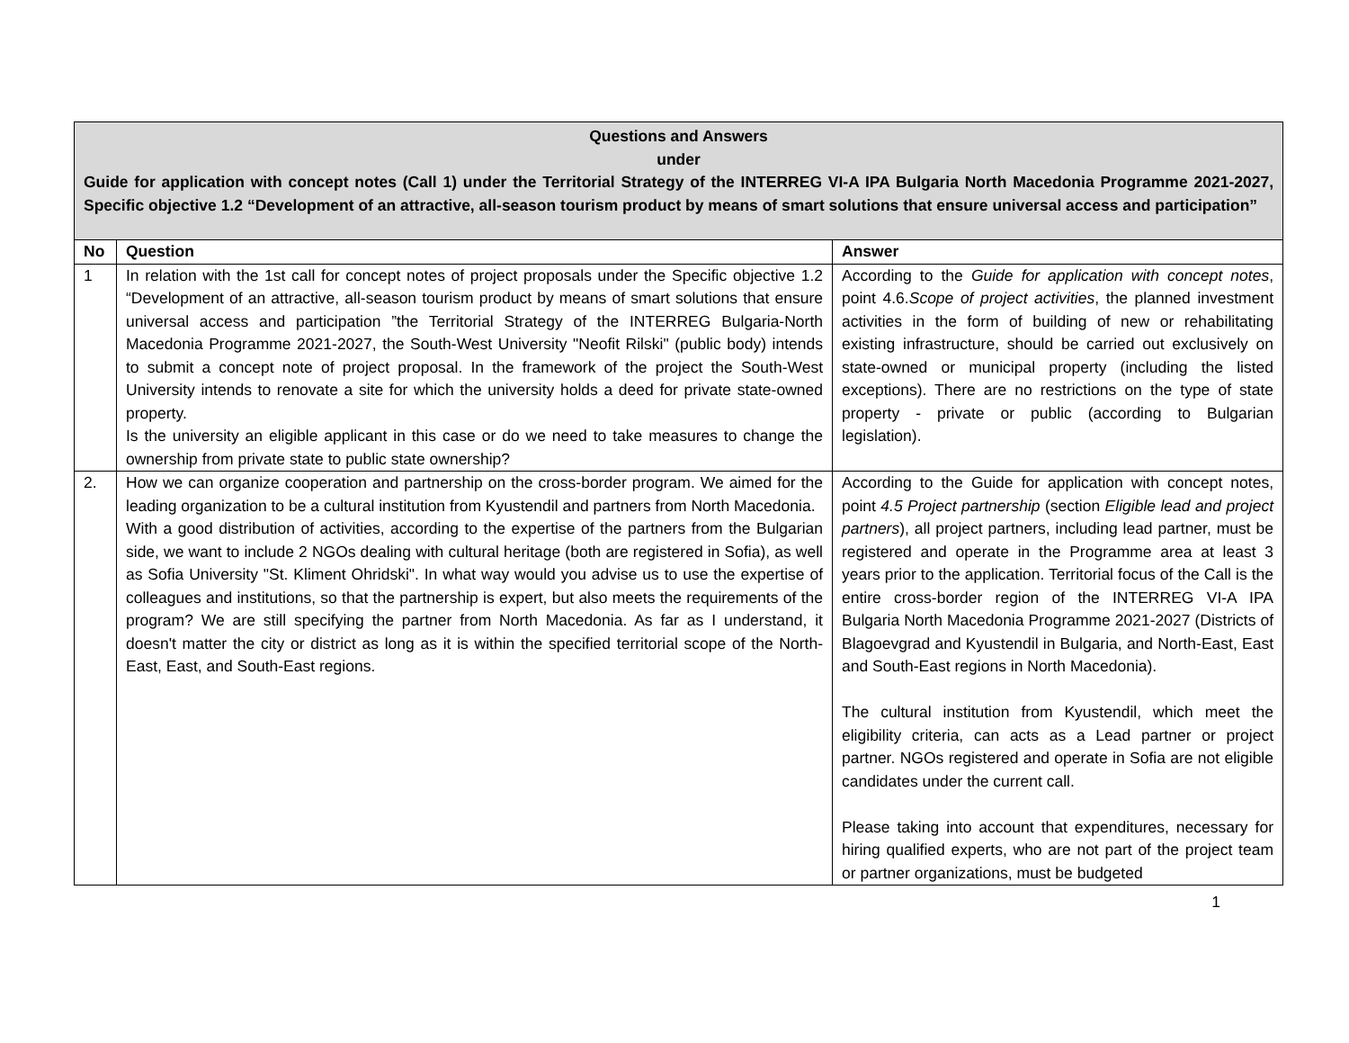| Questions and Answers under Guide for application with concept notes (Call 1) under the Territorial Strategy of the INTERREG VI-A IPA Bulgaria North Macedonia Programme 2021-2027, Specific objective 1.2 “Development of an attractive, all-season tourism product by means of smart solutions that ensure universal access and participation” | | |
| No | Question | Answer |
| 1 | In relation with the 1st call for concept notes of project proposals under the Specific objective 1.2 “Development of an attractive, all-season tourism product by means of smart solutions that ensure universal access and participation ”the Territorial Strategy of the INTERREG Bulgaria-North Macedonia Programme 2021-2027, the South-West University "Neofit Rilski" (public body) intends to submit a concept note of project proposal. In the framework of the project the South-West University intends to renovate a site for which the university holds a deed for private state-owned property. Is the university an eligible applicant in this case or do we need to take measures to change the ownership from private state to public state ownership? | According to the Guide for application with concept notes , point 4.6. Scope of project activities , the planned investment activities in the form of building of new or rehabilitating existing infrastructure, should be carried out exclusively on state-owned or municipal property (including the listed exceptions). There are no restrictions on the type of state property - private or public (according to Bulgarian legislation). |
| 2. | How we can organize cooperation and partnership on the cross-border program. We aimed for the leading organization to be a cultural institution from Kyustendil and partners from North Macedonia. With a good distribution of activities, according to the expertise of the partners from the Bulgarian side, we want to include 2 NGOs dealing with cultural heritage (both are registered in Sofia), as well as Sofia University "St. Kliment Ohridski". In what way would you advise us to use the expertise of colleagues and institutions, so that the partnership is expert, but also meets the requirements of the program? We are still specifying the partner from North Macedonia. As far as I understand, it doesn't matter the city or district as long as it is within the specified territorial scope of the North-East, East, and South-East regions. | According to the Guide for application with concept notes, point 4.5 Project partnership (section Eligible lead and project partners ), all project partners, including lead partner, must be registered and operate in the Programme area at least 3 years prior to the application. Territorial focus of the Call is the entire cross-border region of the INTERREG VI-A IPA Bulgaria North Macedonia Programme 2021-2027 (Districts of Blagoevgrad and Kyustendil in Bulgaria, and North-East, East and South-East regions in North Macedonia). The cultural institution from Kyustendil, which meet the eligibility criteria, can acts as a Lead partner or project partner. NGOs registered and operate in Sofia are not eligible candidates under the current call. Please taking into account that expenditures, necessary for hiring qualified experts, who are not part of the project team or partner organizations, must be budgeted |
1